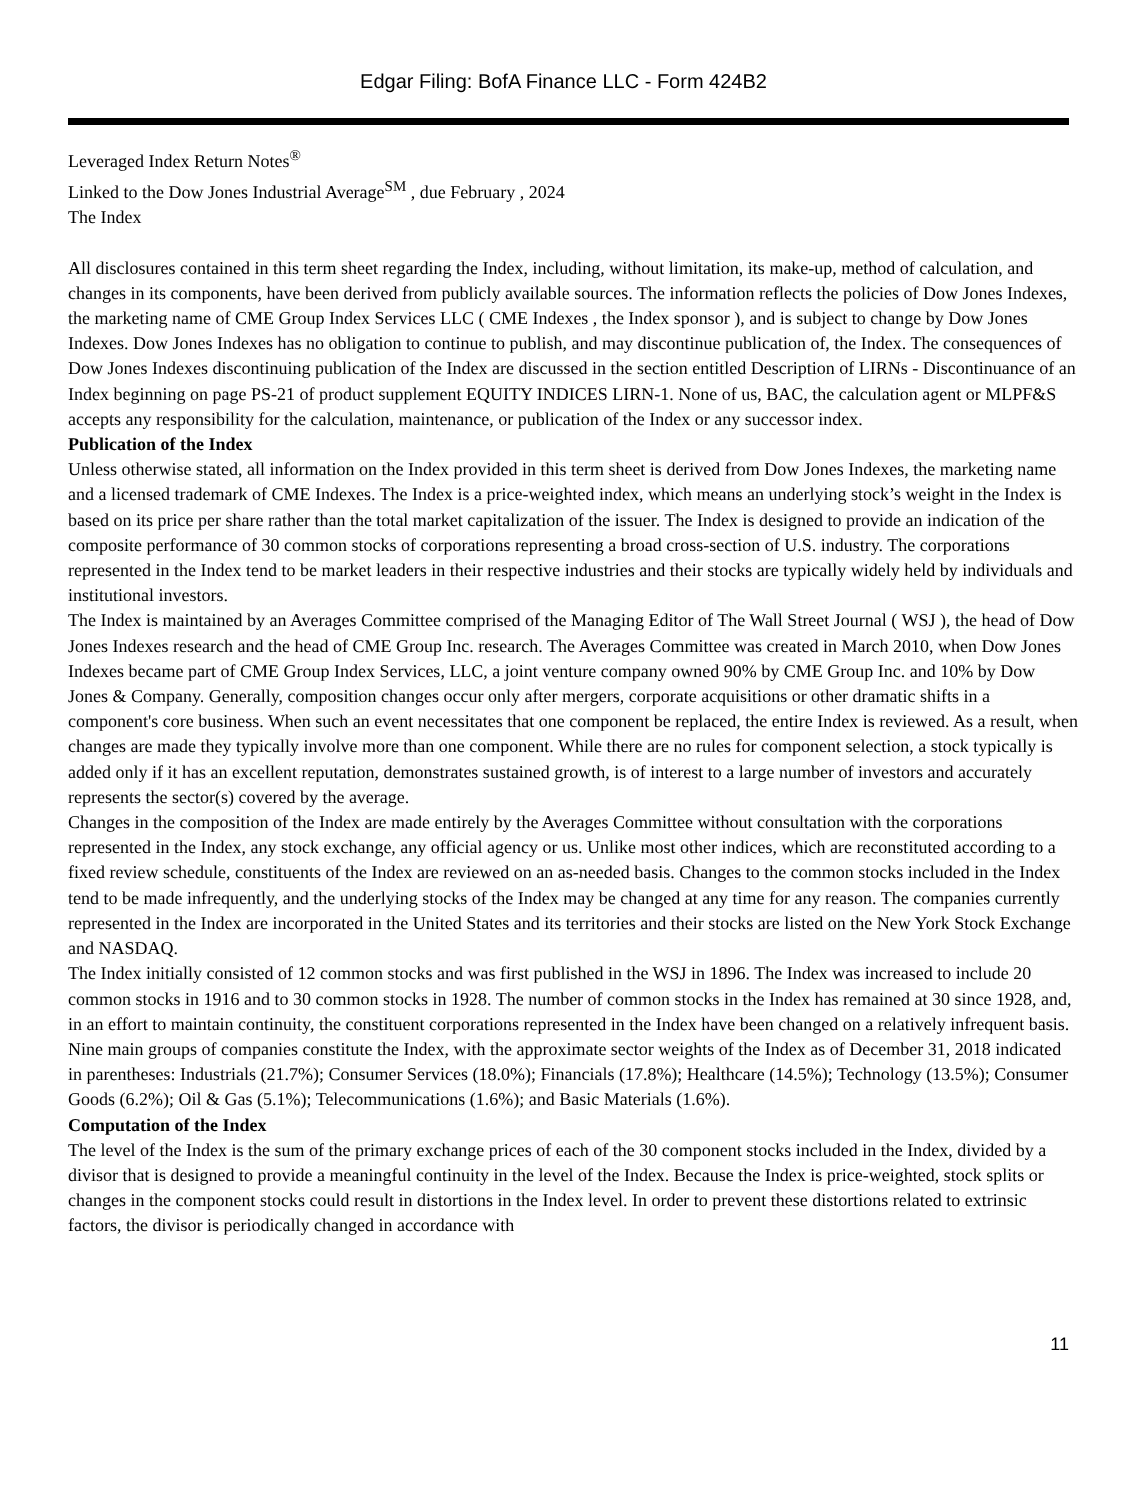Edgar Filing: BofA Finance LLC - Form 424B2
Leveraged Index Return Notes<sup>®</sup>
Linked to the Dow Jones Industrial Average<sup>SM</sup> , due February , 2024
The Index
All disclosures contained in this term sheet regarding the Index, including, without limitation, its make-up, method of calculation, and changes in its components, have been derived from publicly available sources. The information reflects the policies of Dow Jones Indexes, the marketing name of CME Group Index Services LLC ( CME Indexes , the Index sponsor ), and is subject to change by Dow Jones Indexes. Dow Jones Indexes has no obligation to continue to publish, and may discontinue publication of, the Index. The consequences of Dow Jones Indexes discontinuing publication of the Index are discussed in the section entitled Description of LIRNs - Discontinuance of an Index beginning on page PS-21 of product supplement EQUITY INDICES LIRN-1. None of us, BAC, the calculation agent or MLPF&S accepts any responsibility for the calculation, maintenance, or publication of the Index or any successor index.
Publication of the Index
Unless otherwise stated, all information on the Index provided in this term sheet is derived from Dow Jones Indexes, the marketing name and a licensed trademark of CME Indexes. The Index is a price-weighted index, which means an underlying stock’s weight in the Index is based on its price per share rather than the total market capitalization of the issuer. The Index is designed to provide an indication of the composite performance of 30 common stocks of corporations representing a broad cross-section of U.S. industry. The corporations represented in the Index tend to be market leaders in their respective industries and their stocks are typically widely held by individuals and institutional investors.
The Index is maintained by an Averages Committee comprised of the Managing Editor of The Wall Street Journal ( WSJ ), the head of Dow Jones Indexes research and the head of CME Group Inc. research. The Averages Committee was created in March 2010, when Dow Jones Indexes became part of CME Group Index Services, LLC, a joint venture company owned 90% by CME Group Inc. and 10% by Dow Jones & Company. Generally, composition changes occur only after mergers, corporate acquisitions or other dramatic shifts in a component's core business. When such an event necessitates that one component be replaced, the entire Index is reviewed. As a result, when changes are made they typically involve more than one component. While there are no rules for component selection, a stock typically is added only if it has an excellent reputation, demonstrates sustained growth, is of interest to a large number of investors and accurately represents the sector(s) covered by the average.
Changes in the composition of the Index are made entirely by the Averages Committee without consultation with the corporations represented in the Index, any stock exchange, any official agency or us. Unlike most other indices, which are reconstituted according to a fixed review schedule, constituents of the Index are reviewed on an as-needed basis. Changes to the common stocks included in the Index tend to be made infrequently, and the underlying stocks of the Index may be changed at any time for any reason. The companies currently represented in the Index are incorporated in the United States and its territories and their stocks are listed on the New York Stock Exchange and NASDAQ.
The Index initially consisted of 12 common stocks and was first published in the WSJ in 1896. The Index was increased to include 20 common stocks in 1916 and to 30 common stocks in 1928. The number of common stocks in the Index has remained at 30 since 1928, and, in an effort to maintain continuity, the constituent corporations represented in the Index have been changed on a relatively infrequent basis. Nine main groups of companies constitute the Index, with the approximate sector weights of the Index as of December 31, 2018 indicated in parentheses: Industrials (21.7%); Consumer Services (18.0%); Financials (17.8%); Healthcare (14.5%); Technology (13.5%); Consumer Goods (6.2%); Oil & Gas (5.1%); Telecommunications (1.6%); and Basic Materials (1.6%).
Computation of the Index
The level of the Index is the sum of the primary exchange prices of each of the 30 component stocks included in the Index, divided by a divisor that is designed to provide a meaningful continuity in the level of the Index. Because the Index is price-weighted, stock splits or changes in the component stocks could result in distortions in the Index level. In order to prevent these distortions related to extrinsic factors, the divisor is periodically changed in accordance with
11